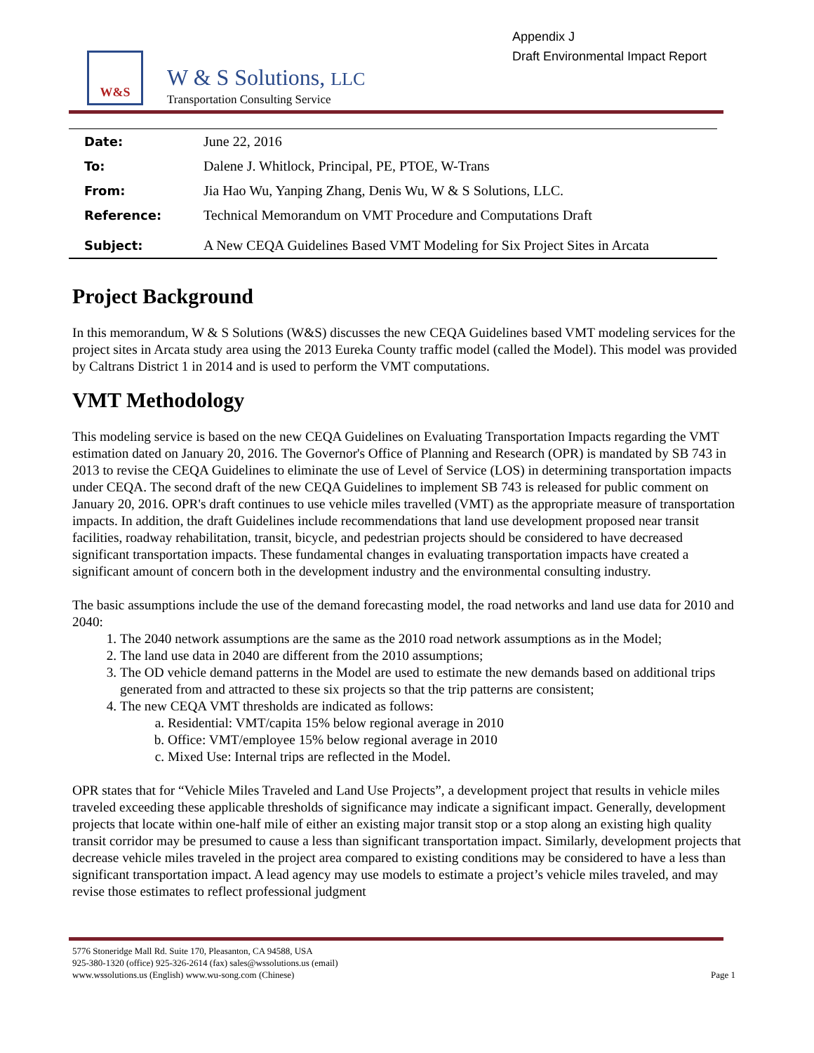Appendix J
Draft Environmental Impact Report
W&S
W & S Solutions, LLC
Transportation Consulting Service
| Date: | June 22, 2016 |
| To: | Dalene J. Whitlock, Principal, PE, PTOE, W-Trans |
| From: | Jia Hao Wu, Yanping Zhang, Denis Wu, W & S Solutions, LLC. |
| Reference: | Technical Memorandum on VMT Procedure and Computations Draft |
| Subject: | A New CEQA Guidelines Based VMT Modeling for Six Project Sites in Arcata |
Project Background
In this memorandum, W & S Solutions (W&S) discusses the new CEQA Guidelines based VMT modeling services for the project sites in Arcata study area using the 2013 Eureka County traffic model (called the Model). This model was provided by Caltrans District 1 in 2014 and is used to perform the VMT computations.
VMT Methodology
This modeling service is based on the new CEQA Guidelines on Evaluating Transportation Impacts regarding the VMT estimation dated on January 20, 2016. The Governor's Office of Planning and Research (OPR) is mandated by SB 743 in 2013 to revise the CEQA Guidelines to eliminate the use of Level of Service (LOS) in determining transportation impacts under CEQA. The second draft of the new CEQA Guidelines to implement SB 743 is released for public comment on January 20, 2016. OPR's draft continues to use vehicle miles travelled (VMT) as the appropriate measure of transportation impacts. In addition, the draft Guidelines include recommendations that land use development proposed near transit facilities, roadway rehabilitation, transit, bicycle, and pedestrian projects should be considered to have decreased significant transportation impacts. These fundamental changes in evaluating transportation impacts have created a significant amount of concern both in the development industry and the environmental consulting industry.
The basic assumptions include the use of the demand forecasting model, the road networks and land use data for 2010 and 2040:
1. The 2040 network assumptions are the same as the 2010 road network assumptions as in the Model;
2. The land use data in 2040 are different from the 2010 assumptions;
3. The OD vehicle demand patterns in the Model are used to estimate the new demands based on additional trips generated from and attracted to these six projects so that the trip patterns are consistent;
4. The new CEQA VMT thresholds are indicated as follows:
a. Residential: VMT/capita 15% below regional average in 2010
b. Office: VMT/employee 15% below regional average in 2010
c. Mixed Use: Internal trips are reflected in the Model.
OPR states that for “Vehicle Miles Traveled and Land Use Projects”, a development project that results in vehicle miles traveled exceeding these applicable thresholds of significance may indicate a significant impact. Generally, development projects that locate within one-half mile of either an existing major transit stop or a stop along an existing high quality transit corridor may be presumed to cause a less than significant transportation impact. Similarly, development projects that decrease vehicle miles traveled in the project area compared to existing conditions may be considered to have a less than significant transportation impact. A lead agency may use models to estimate a project’s vehicle miles traveled, and may revise those estimates to reflect professional judgment
5776 Stoneridge Mall Rd. Suite 170, Pleasanton, CA 94588, USA
925-380-1320 (office) 925-326-2614 (fax) sales@wssolutions.us (email)
www.wssolutions.us (English) www.wu-song.com (Chinese) Page 1